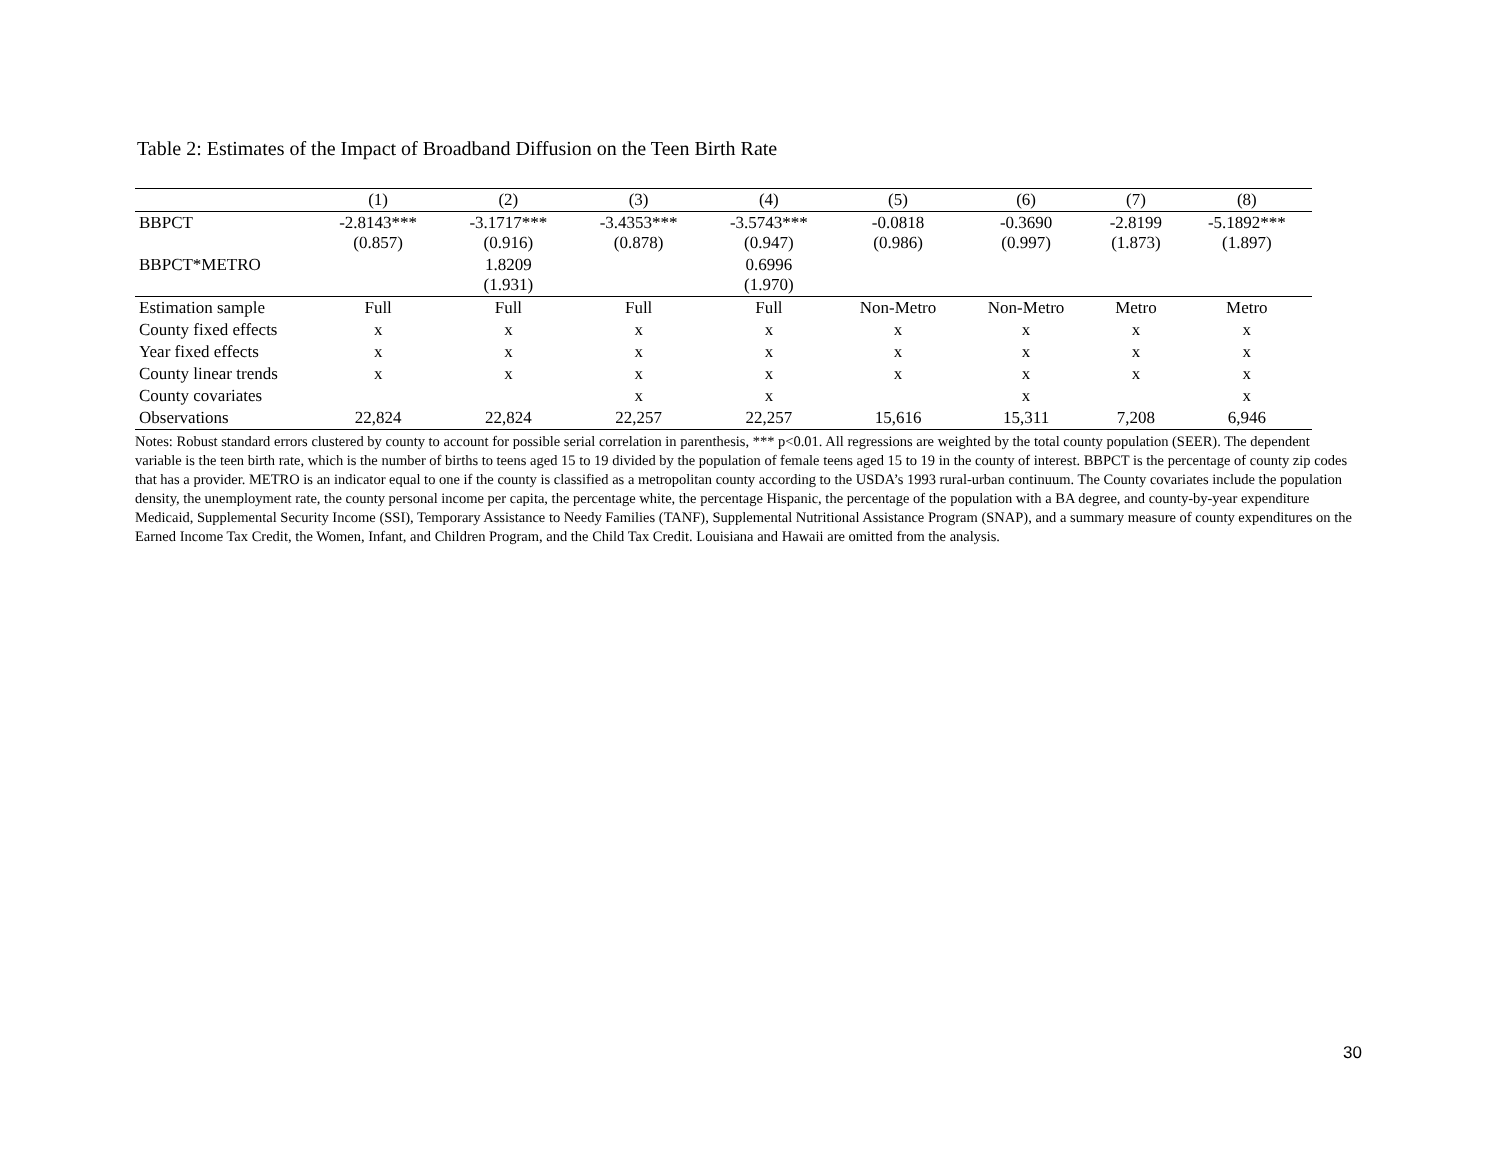Table 2: Estimates of the Impact of Broadband Diffusion on the Teen Birth Rate
| | (1) | (2) | (3) | (4) | (5) | (6) | (7) | (8) |
| --- | --- | --- | --- | --- | --- | --- | --- | --- |
| BBPCT | -2.8143*** (0.857) | -3.1717*** (0.916) | -3.4353*** (0.878) | -3.5743*** (0.947) | -0.0818 (0.986) | -0.3690 (0.997) | -2.8199 (1.873) | -5.1892*** (1.897) |
| BBPCT*METRO | | 1.8209 (1.931) | | 0.6996 (1.970) | | | | |
| Estimation sample | Full | Full | Full | Full | Non-Metro | Non-Metro | Metro | Metro |
| County fixed effects | x | x | x | x | x | x | x | x |
| Year fixed effects | x | x | x | x | x | x | x | x |
| County linear trends | x | x | x | x | x | x | x | x |
| County covariates | | | x | x | | x | | x |
| Observations | 22,824 | 22,824 | 22,257 | 22,257 | 15,616 | 15,311 | 7,208 | 6,946 |
Notes: Robust standard errors clustered by county to account for possible serial correlation in parenthesis, *** p<0.01. All regressions are weighted by the total county population (SEER). The dependent variable is the teen birth rate, which is the number of births to teens aged 15 to 19 divided by the population of female teens aged 15 to 19 in the county of interest. BBPCT is the percentage of county zip codes that has a provider. METRO is an indicator equal to one if the county is classified as a metropolitan county according to the USDA’s 1993 rural-urban continuum. The County covariates include the population density, the unemployment rate, the county personal income per capita, the percentage white, the percentage Hispanic, the percentage of the population with a BA degree, and county-by-year expenditure Medicaid, Supplemental Security Income (SSI), Temporary Assistance to Needy Families (TANF), Supplemental Nutritional Assistance Program (SNAP), and a summary measure of county expenditures on the Earned Income Tax Credit, the Women, Infant, and Children Program, and the Child Tax Credit. Louisiana and Hawaii are omitted from the analysis.
30